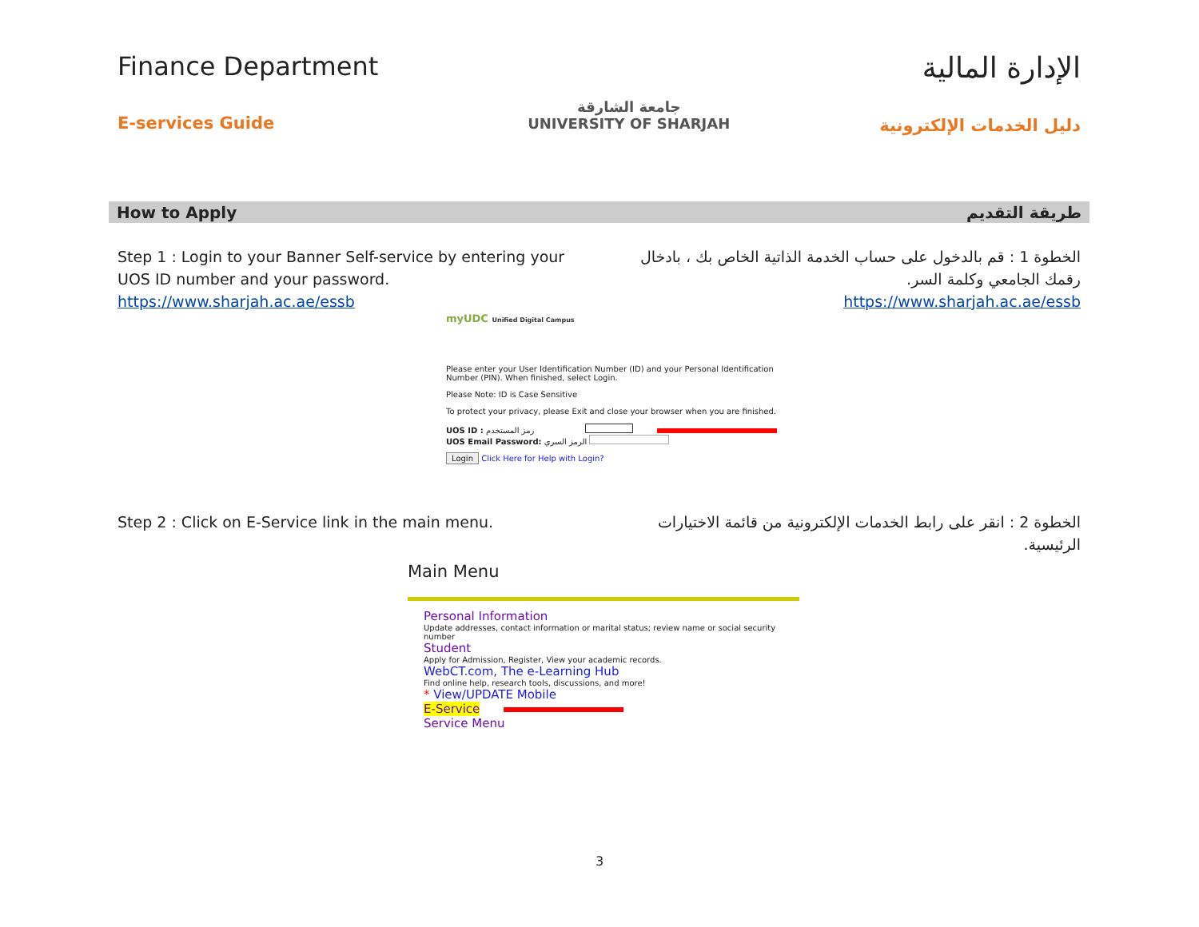Finance Department
E-services Guide
جامعة الشارقة
UNIVERSITY OF SHARJAH
الإدارة المالية
دليل الخدمات الإلكترونية
How to Apply طريقة التقديم
Step 1 : Login to your Banner Self-service by entering your UOS ID number and your password.
https://www.sharjah.ac.ae/essb
الخطوة 1 : قم بالدخول على حساب الخدمة الذاتية الخاص بك ، بادخال رقمك الجامعي وكلمة السر.
https://www.sharjah.ac.ae/essb
myUDC Unified Digital Campus
Please enter your User Identification Number (ID) and your Personal Identification Number (PIN). When finished, select Login.
Please Note: ID is Case Sensitive
To protect your privacy, please Exit and close your browser when you are finished.
UOS ID : رمز المستخدم
UOS Email Password: الرمز السري
Login Click Here for Help with Login?
Step 2 : Click on E-Service link in the main menu. الخطوة 2 : انقر على رابط الخدمات الإلكترونية من قائمة الاختيارات الرئيسية.
Main Menu
Personal Information
Update addresses, contact information or marital status; review name or social security number
Student
Apply for Admission, Register, View your academic records.
WebCT.com, The e-Learning Hub
Find online help, research tools, discussions, and more!
* View/UPDATE Mobile
E-Service
Service Menu
3